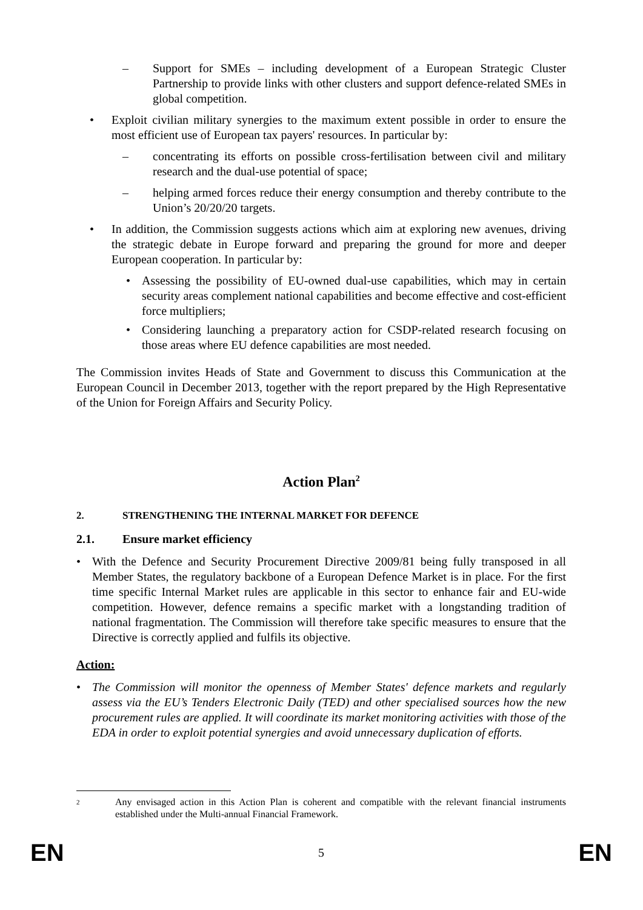– Support for SMEs – including development of a European Strategic Cluster Partnership to provide links with other clusters and support defence-related SMEs in global competition.
• Exploit civilian military synergies to the maximum extent possible in order to ensure the most efficient use of European tax payers' resources. In particular by:
– concentrating its efforts on possible cross-fertilisation between civil and military research and the dual-use potential of space;
– helping armed forces reduce their energy consumption and thereby contribute to the Union’s 20/20/20 targets.
• In addition, the Commission suggests actions which aim at exploring new avenues, driving the strategic debate in Europe forward and preparing the ground for more and deeper European cooperation. In particular by:
• Assessing the possibility of EU-owned dual-use capabilities, which may in certain security areas complement national capabilities and become effective and cost-efficient force multipliers;
• Considering launching a preparatory action for CSDP-related research focusing on those areas where EU defence capabilities are most needed.
The Commission invites Heads of State and Government to discuss this Communication at the European Council in December 2013, together with the report prepared by the High Representative of the Union for Foreign Affairs and Security Policy.
Action Plan<sup>2</sup>
2. STRENGTHENING THE INTERNAL MARKET FOR DEFENCE
2.1. Ensure market efficiency
• With the Defence and Security Procurement Directive 2009/81 being fully transposed in all Member States, the regulatory backbone of a European Defence Market is in place. For the first time specific Internal Market rules are applicable in this sector to enhance fair and EU-wide competition. However, defence remains a specific market with a longstanding tradition of national fragmentation. The Commission will therefore take specific measures to ensure that the Directive is correctly applied and fulfils its objective.
Action:
• The Commission will monitor the openness of Member States' defence markets and regularly assess via the EU’s Tenders Electronic Daily (TED) and other specialised sources how the new procurement rules are applied. It will coordinate its market monitoring activities with those of the EDA in order to exploit potential synergies and avoid unnecessary duplication of efforts.
2
Any envisaged action in this Action Plan is coherent and compatible with the relevant financial instruments established under the Multi-annual Financial Framework.
EN 5 EN